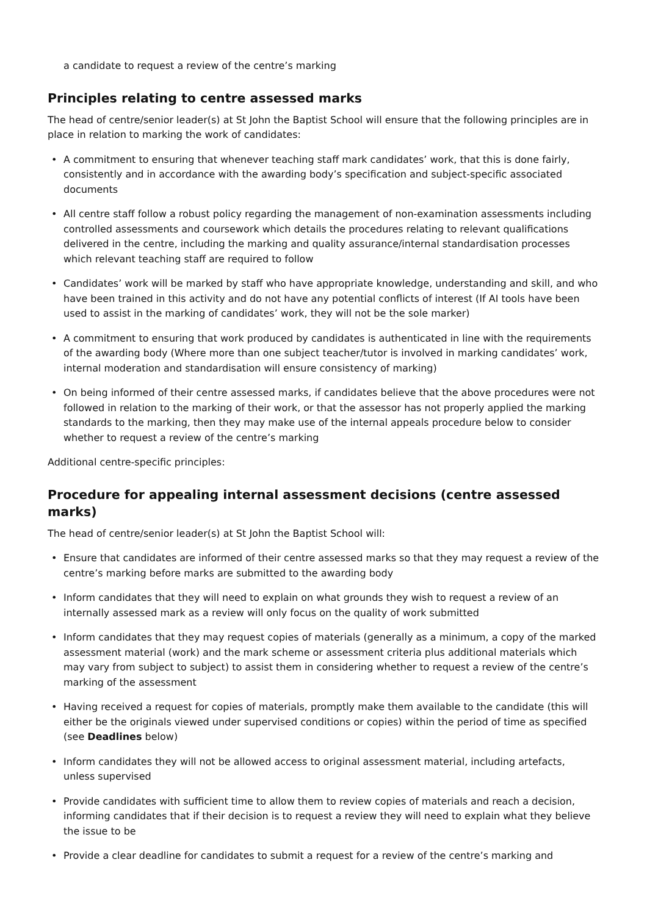a candidate to request a review of the centre’s marking
Principles relating to centre assessed marks
The head of centre/senior leader(s) at St John the Baptist School will ensure that the following principles are in place in relation to marking the work of candidates:
• A commitment to ensuring that whenever teaching staff mark candidates’ work, that this is done fairly, consistently and in accordance with the awarding body’s specification and subject-specific associated documents
• All centre staff follow a robust policy regarding the management of non-examination assessments including controlled assessments and coursework which details the procedures relating to relevant qualifications delivered in the centre, including the marking and quality assurance/internal standardisation processes which relevant teaching staff are required to follow
• Candidates’ work will be marked by staff who have appropriate knowledge, understanding and skill, and who have been trained in this activity and do not have any potential conflicts of interest (If AI tools have been used to assist in the marking of candidates’ work, they will not be the sole marker)
• A commitment to ensuring that work produced by candidates is authenticated in line with the requirements of the awarding body (Where more than one subject teacher/tutor is involved in marking candidates’ work, internal moderation and standardisation will ensure consistency of marking)
• On being informed of their centre assessed marks, if candidates believe that the above procedures were not followed in relation to the marking of their work, or that the assessor has not properly applied the marking standards to the marking, then they may make use of the internal appeals procedure below to consider whether to request a review of the centre’s marking
Additional centre-specific principles:
Procedure for appealing internal assessment decisions (centre assessed marks)
The head of centre/senior leader(s) at St John the Baptist School will:
• Ensure that candidates are informed of their centre assessed marks so that they may request a review of the centre’s marking before marks are submitted to the awarding body
• Inform candidates that they will need to explain on what grounds they wish to request a review of an internally assessed mark as a review will only focus on the quality of work submitted
• Inform candidates that they may request copies of materials (generally as a minimum, a copy of the marked assessment material (work) and the mark scheme or assessment criteria plus additional materials which may vary from subject to subject) to assist them in considering whether to request a review of the centre’s marking of the assessment
• Having received a request for copies of materials, promptly make them available to the candidate (this will either be the originals viewed under supervised conditions or copies) within the period of time as specified (see Deadlines below)
• Inform candidates they will not be allowed access to original assessment material, including artefacts, unless supervised
• Provide candidates with sufficient time to allow them to review copies of materials and reach a decision, informing candidates that if their decision is to request a review they will need to explain what they believe the issue to be
• Provide a clear deadline for candidates to submit a request for a review of the centre’s marking and